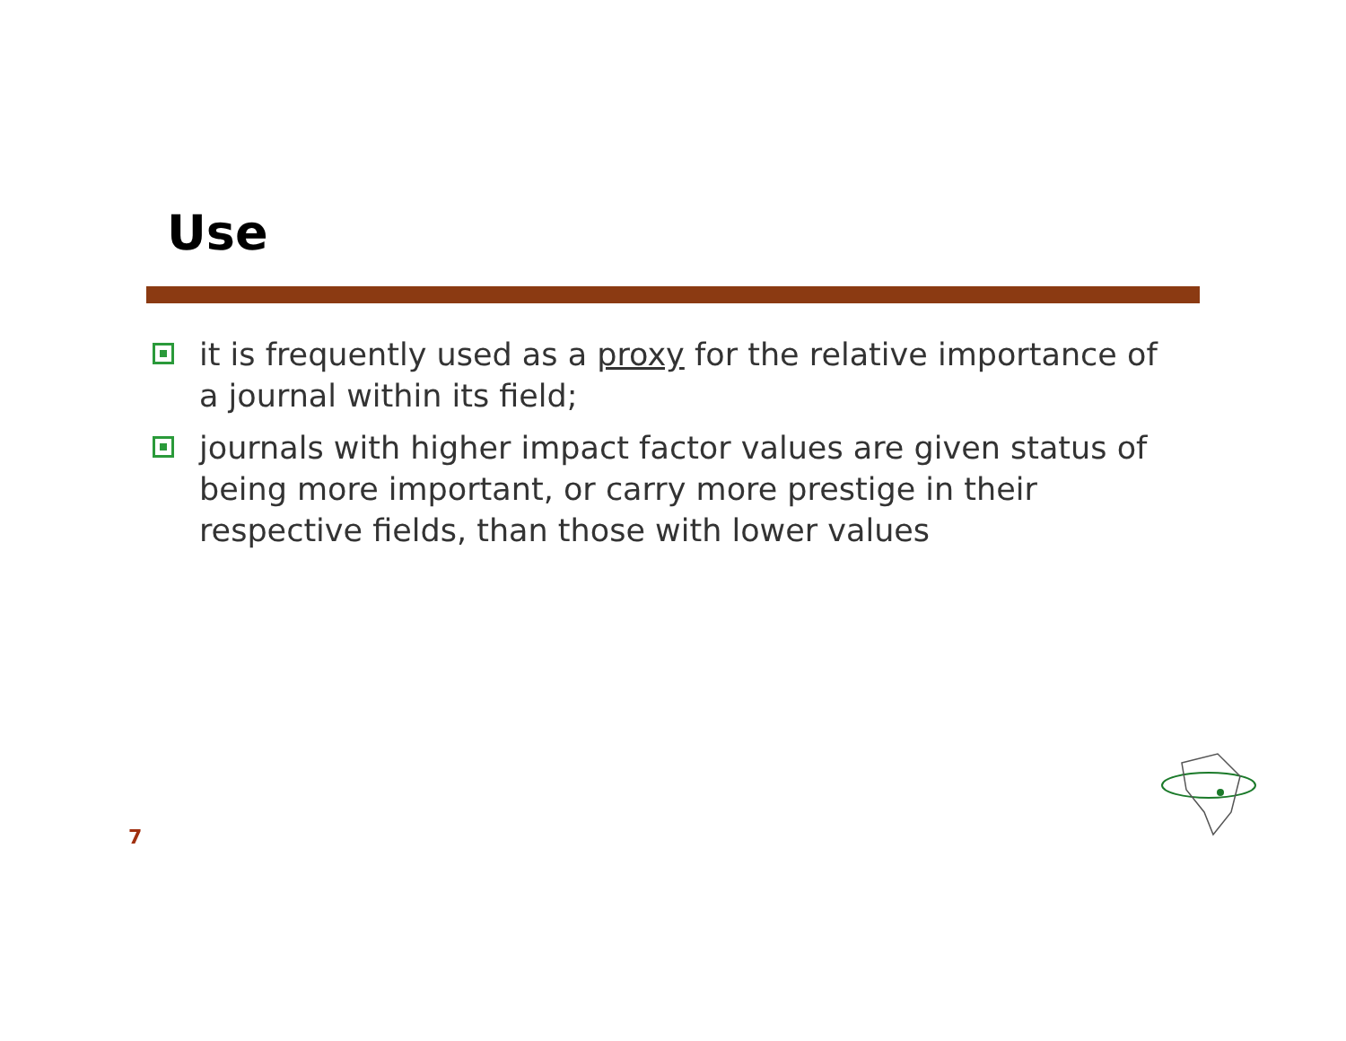Use
it is frequently used as a proxy for the relative importance of a journal within its field;
journals with higher impact factor values are given status of being more important, or carry more prestige in their respective fields, than those with lower values
7